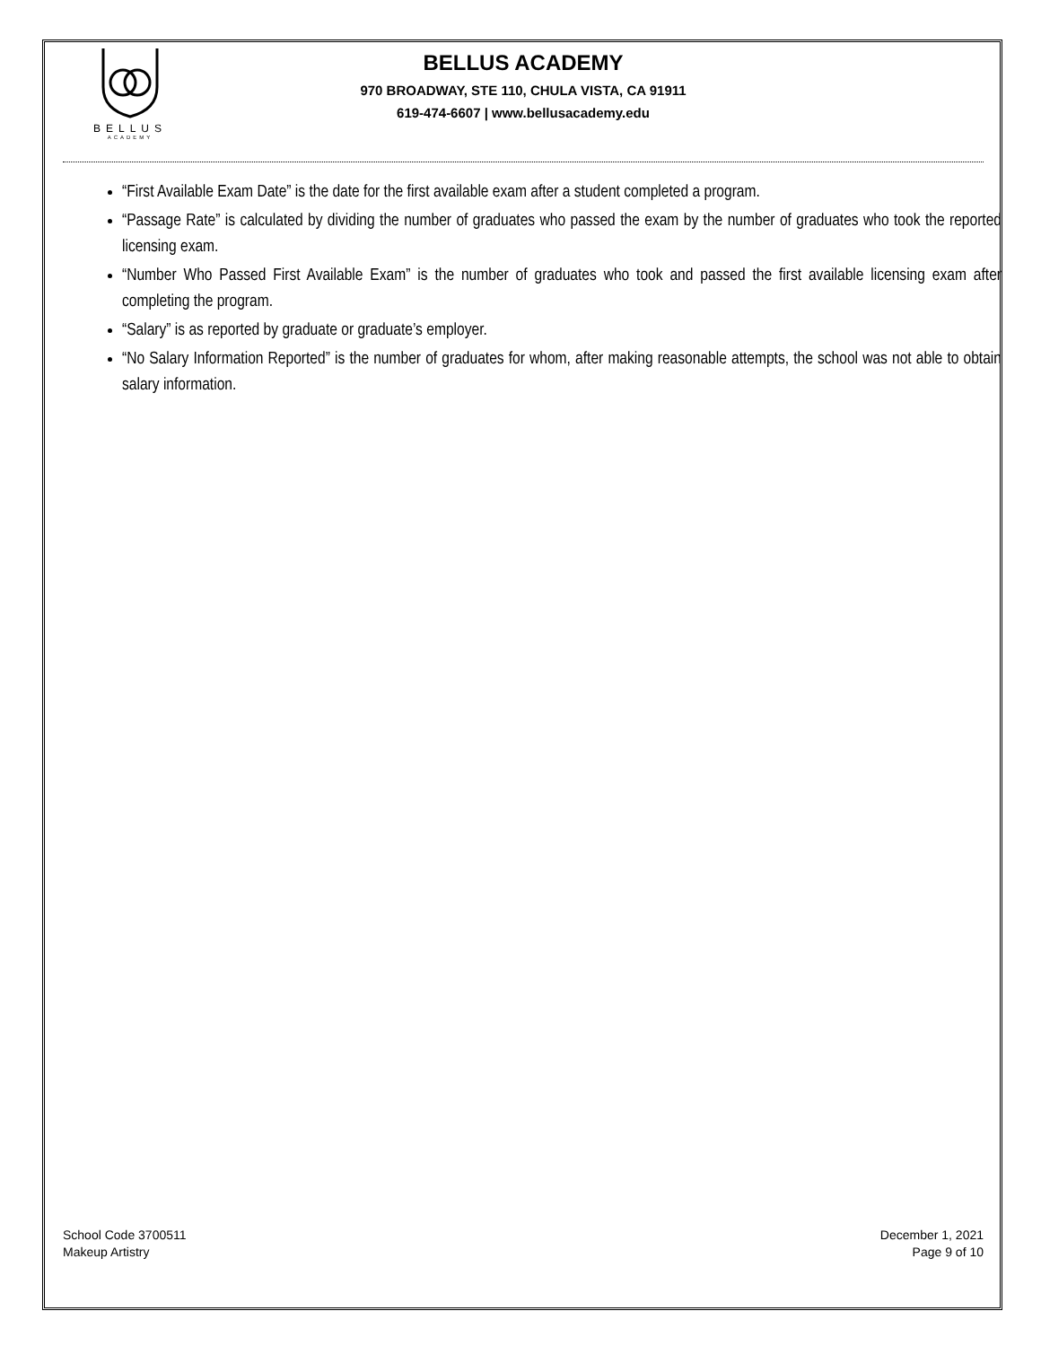BELLUS
ACADEMY
BELLUS ACADEMY
970 BROADWAY, STE 110, CHULA VISTA, CA 91911
619-474-6607 | www.bellusacademy.edu
“First Available Exam Date” is the date for the first available exam after a student completed a program.
“Passage Rate” is calculated by dividing the number of graduates who passed the exam by the number of graduates who took the reported licensing exam.
“Number Who Passed First Available Exam” is the number of graduates who took and passed the first available licensing exam after completing the program.
“Salary” is as reported by graduate or graduate’s employer.
“No Salary Information Reported” is the number of graduates for whom, after making reasonable attempts, the school was not able to obtain salary information.
School Code 3700511
Makeup Artistry
December 1, 2021
Page 9 of 10